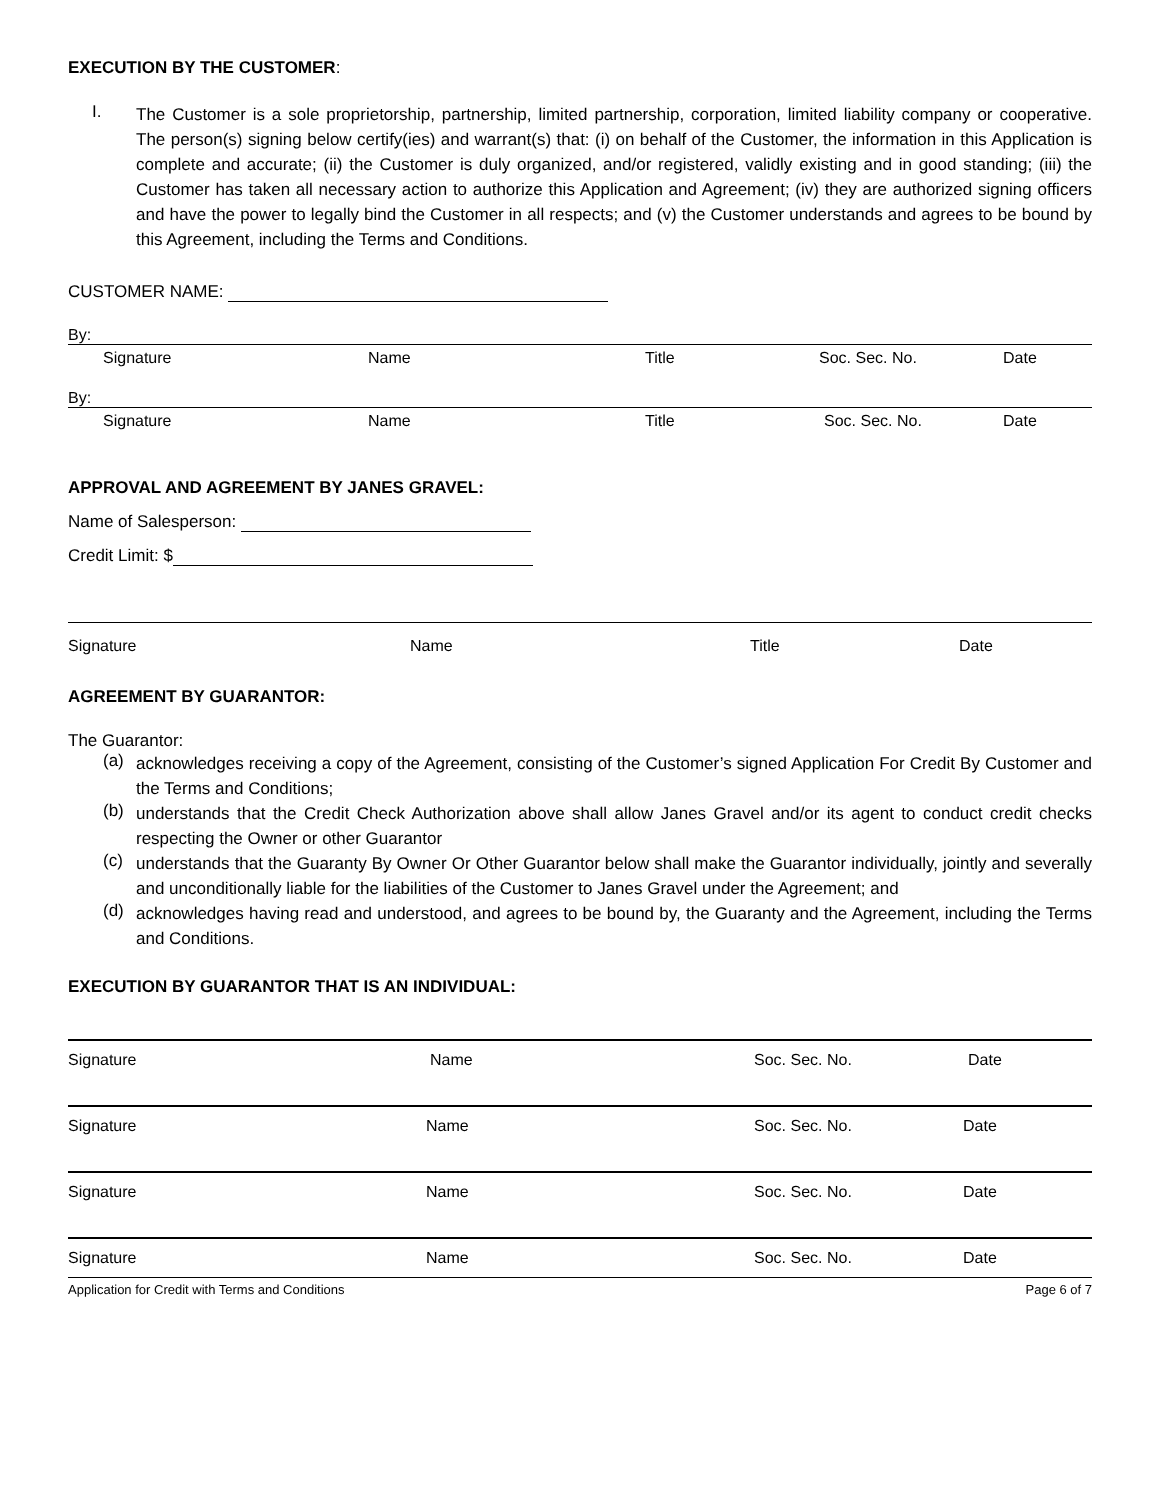EXECUTION BY THE CUSTOMER:
I.
The Customer is a sole proprietorship, partnership, limited partnership, corporation, limited liability company or cooperative. The person(s) signing below certify(ies) and warrant(s) that: (i) on behalf of the Customer, the information in this Application is complete and accurate; (ii) the Customer is duly organized, and/or registered, validly existing and in good standing; (iii) the Customer has taken all necessary action to authorize this Application and Agreement; (iv) they are authorized signing officers and have the power to legally bind the Customer in all respects; and (v) the Customer understands and agrees to be bound by this Agreement, including the Terms and Conditions.
CUSTOMER NAME:
By:
Signature Name Title Soc. Sec. No. Date
By:
Signature Name Title Soc. Sec. No. Date
APPROVAL AND AGREEMENT BY JANES GRAVEL:
Name of Salesperson:
Credit Limit: $
Signature Name Title Date
AGREEMENT BY GUARANTOR:
The Guarantor:
(a)
acknowledges receiving a copy of the Agreement, consisting of the Customer’s signed Application For Credit By Customer and the Terms and Conditions;
(b)
understands that the Credit Check Authorization above shall allow Janes Gravel and/or its agent to conduct credit checks respecting the Owner or other Guarantor
(c)
understands that the Guaranty By Owner Or Other Guarantor below shall make the Guarantor individually, jointly and severally and unconditionally liable for the liabilities of the Customer to Janes Gravel under the Agreement; and
(d)
acknowledges having read and understood, and agrees to be bound by, the Guaranty and the Agreement, including the Terms and Conditions.
EXECUTION BY GUARANTOR THAT IS AN INDIVIDUAL:
Signature Name Soc. Sec. No. Date
Signature Name Soc. Sec. No. Date
Signature Name Soc. Sec. No. Date
Signature Name Soc. Sec. No. Date
Application for Credit with Terms and Conditions Page 6 of 7